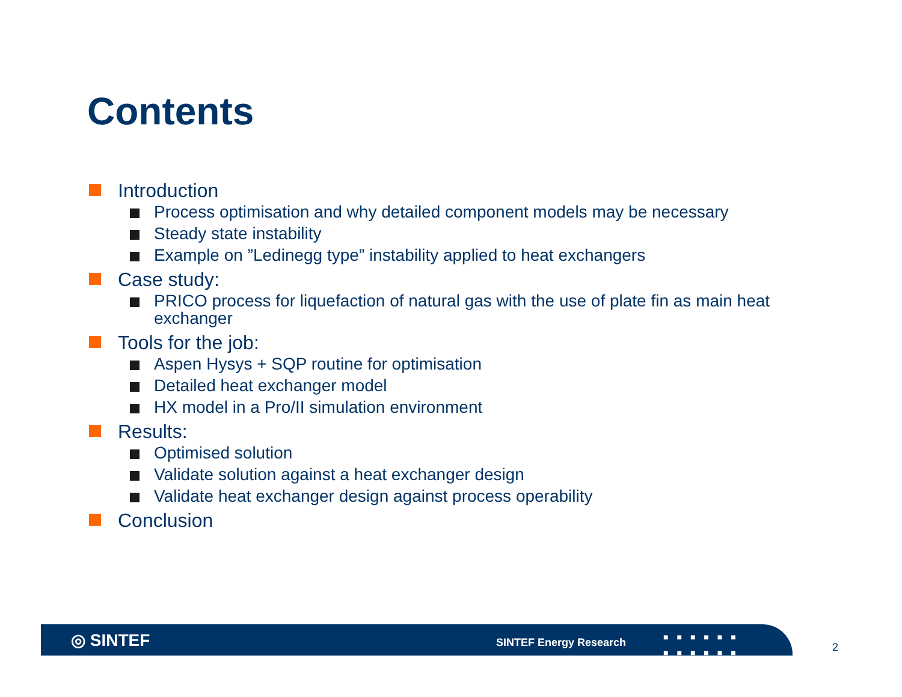Contents
Introduction
Process optimisation and why detailed component models may be necessary
Steady state instability
Example on ”Ledinegg type” instability applied to heat exchangers
Case study:
PRICO process for liquefaction of natural gas with the use of plate fin as main heat exchanger
Tools for the job:
Aspen Hysys + SQP routine for optimisation
Detailed heat exchanger model
HX model in a Pro/II simulation environment
Results:
Optimised solution
Validate solution against a heat exchanger design
Validate heat exchanger design against process operability
Conclusion
◎ SINTEF SINTEF Energy Research
■■■■■■
■■■■■■
2